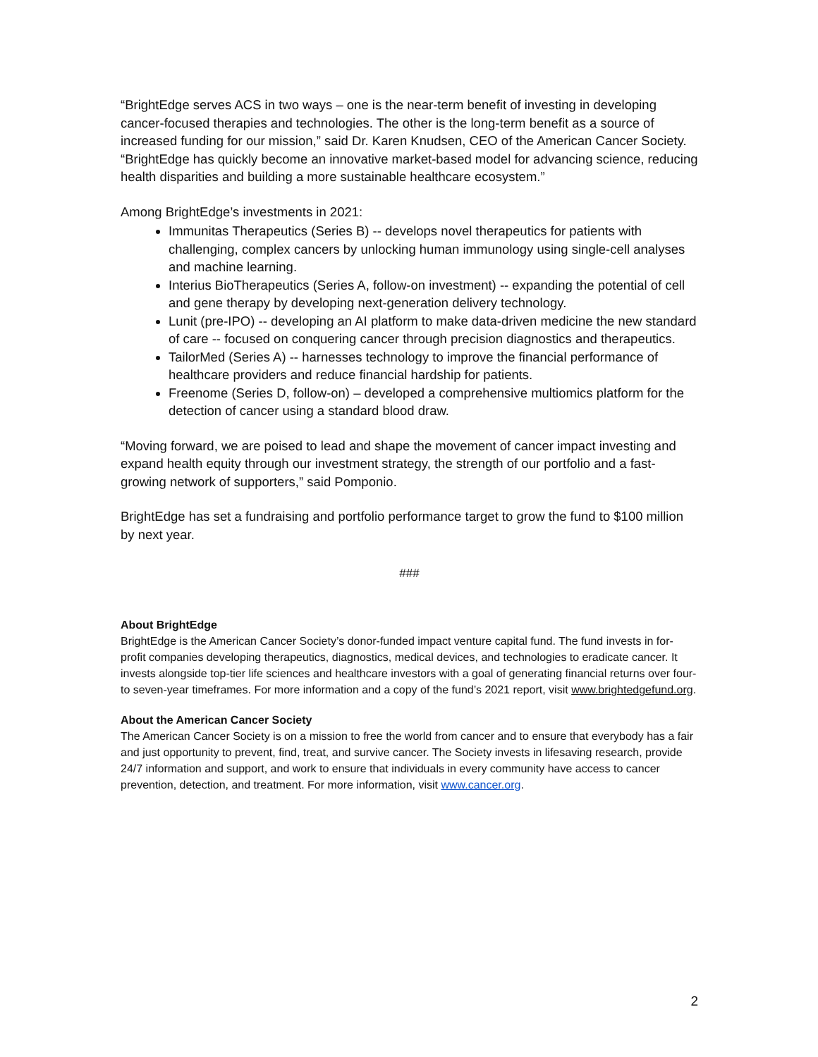“BrightEdge serves ACS in two ways – one is the near-term benefit of investing in developing cancer-focused therapies and technologies. The other is the long-term benefit as a source of increased funding for our mission,” said Dr. Karen Knudsen, CEO of the American Cancer Society. “BrightEdge has quickly become an innovative market-based model for advancing science, reducing health disparities and building a more sustainable healthcare ecosystem.”
Among BrightEdge’s investments in 2021:
Immunitas Therapeutics (Series B) -- develops novel therapeutics for patients with challenging, complex cancers by unlocking human immunology using single-cell analyses and machine learning.
Interius BioTherapeutics (Series A, follow-on investment) -- expanding the potential of cell and gene therapy by developing next-generation delivery technology.
Lunit (pre-IPO) -- developing an AI platform to make data-driven medicine the new standard of care -- focused on conquering cancer through precision diagnostics and therapeutics.
TailorMed (Series A) -- harnesses technology to improve the financial performance of healthcare providers and reduce financial hardship for patients.
Freenome (Series D, follow-on) – developed a comprehensive multiomics platform for the detection of cancer using a standard blood draw.
“Moving forward, we are poised to lead and shape the movement of cancer impact investing and expand health equity through our investment strategy, the strength of our portfolio and a fast-growing network of supporters,” said Pomponio.
BrightEdge has set a fundraising and portfolio performance target to grow the fund to $100 million by next year.
###
About BrightEdge
BrightEdge is the American Cancer Society’s donor-funded impact venture capital fund. The fund invests in for-profit companies developing therapeutics, diagnostics, medical devices, and technologies to eradicate cancer. It invests alongside top-tier life sciences and healthcare investors with a goal of generating financial returns over four- to seven-year timeframes. For more information and a copy of the fund’s 2021 report, visit www.brightedgefund.org.
About the American Cancer Society
The American Cancer Society is on a mission to free the world from cancer and to ensure that everybody has a fair and just opportunity to prevent, find, treat, and survive cancer. The Society invests in lifesaving research, provide 24/7 information and support, and work to ensure that individuals in every community have access to cancer prevention, detection, and treatment. For more information, visit www.cancer.org.
2